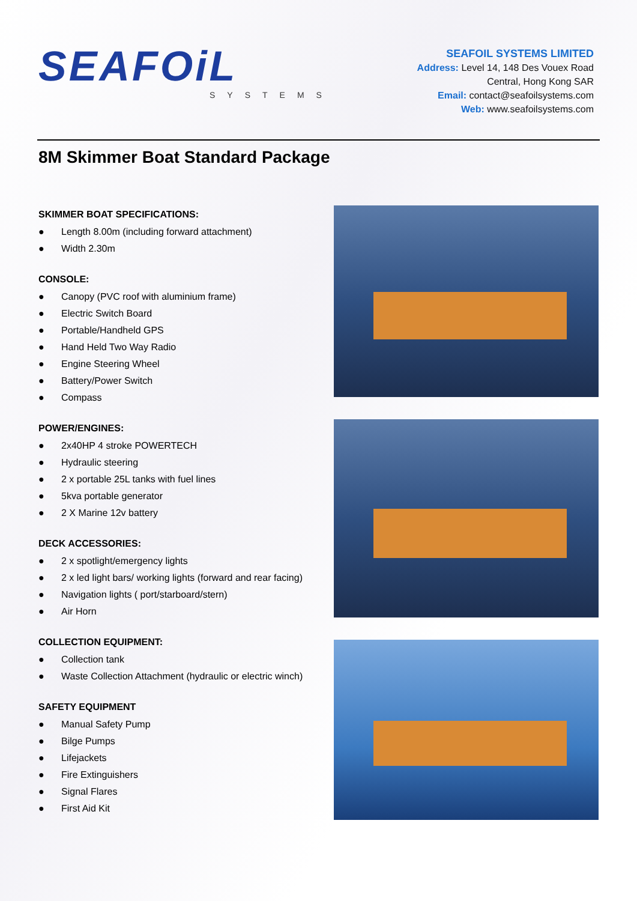SEAFOiL
SYSTEMS
SEAFOIL SYSTEMS LIMITED
Address: Level 14, 148 Des Vouex Road
Central, Hong Kong SAR
Email: contact@seafoilsystems.com
Web: www.seafoilsystems.com
8M Skimmer Boat Standard Package
SKIMMER BOAT SPECIFICATIONS:
● Length 8.00m (including forward attachment)
● Width 2.30m
CONSOLE:
● Canopy (PVC roof with aluminium frame)
● Electric Switch Board
● Portable/Handheld GPS
● Hand Held Two Way Radio
● Engine Steering Wheel
● Battery/Power Switch
● Compass
POWER/ENGINES:
● 2x40HP 4 stroke POWERTECH
● Hydraulic steering
● 2 x portable 25L tanks with fuel lines
● 5kva portable generator
● 2 X Marine 12v battery
DECK ACCESSORIES:
● 2 x spotlight/emergency lights
● 2 x led light bars/ working lights (forward and rear facing)
● Navigation lights ( port/starboard/stern)
● Air Horn
COLLECTION EQUIPMENT:
● Collection tank
● Waste Collection Attachment (hydraulic or electric winch)
SAFETY EQUIPMENT
● Manual Safety Pump
● Bilge Pumps
● Lifejackets
● Fire Extinguishers
● Signal Flares
● First Aid Kit